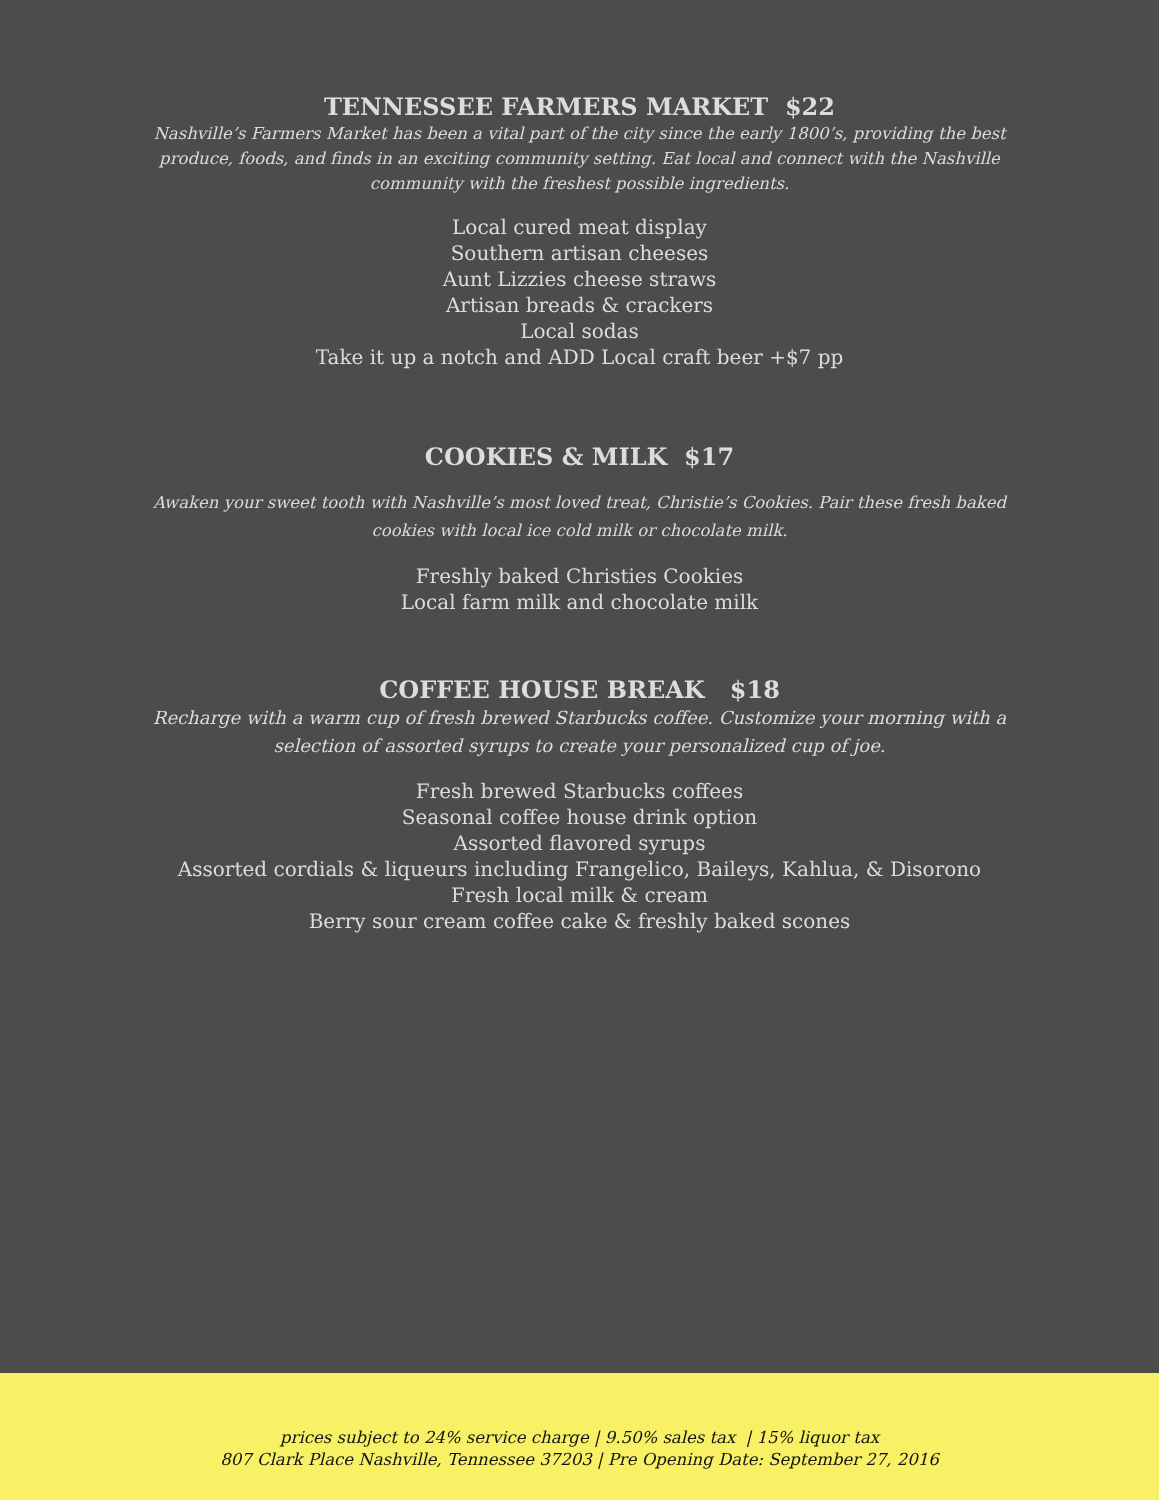TENNESSEE FARMERS MARKET $22
Nashville’s Farmers Market has been a vital part of the city since the early 1800’s, providing the best produce, foods, and finds in an exciting community setting. Eat local and connect with the Nashville community with the freshest possible ingredients.
Local cured meat display
Southern artisan cheeses
Aunt Lizzies cheese straws
Artisan breads & crackers
Local sodas
Take it up a notch and ADD Local craft beer +$7 pp
COOKIES & MILK $17
Awaken your sweet tooth with Nashville’s most loved treat, Christie’s Cookies. Pair these fresh baked cookies with local ice cold milk or chocolate milk.
Freshly baked Christies Cookies
Local farm milk and chocolate milk
COFFEE HOUSE BREAK $18
Recharge with a warm cup of fresh brewed Starbucks coffee. Customize your morning with a selection of assorted syrups to create your personalized cup of joe.
Fresh brewed Starbucks coffees
Seasonal coffee house drink option
Assorted flavored syrups
Assorted cordials & liqueurs including Frangelico, Baileys, Kahlua, & Disorono
Fresh local milk & cream
Berry sour cream coffee cake & freshly baked scones
prices subject to 24% service charge | 9.50% sales tax | 15% liquor tax
807 Clark Place Nashville, Tennessee 37203 | Pre Opening Date: September 27, 2016